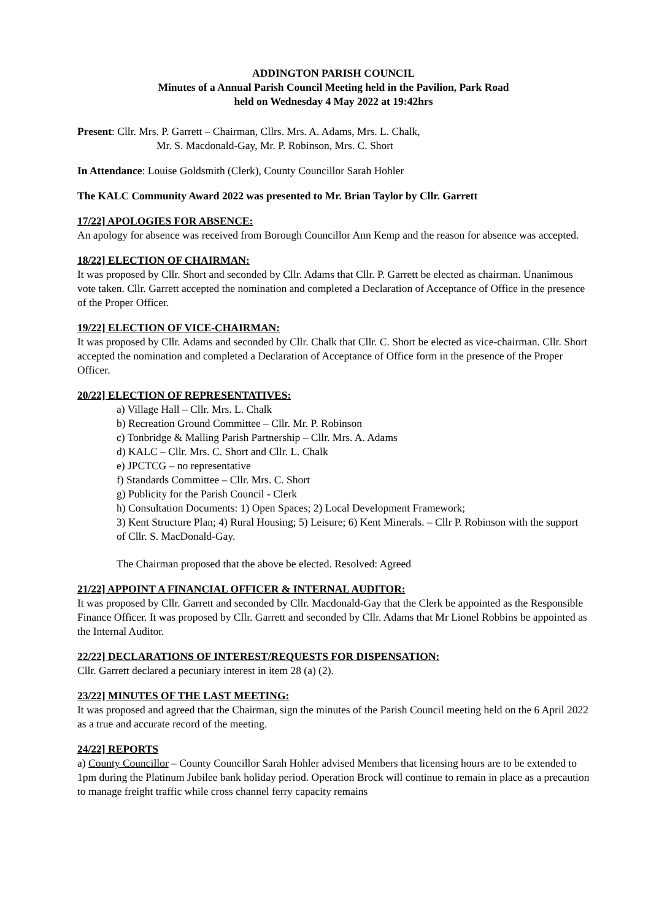ADDINGTON PARISH COUNCIL
Minutes of a Annual Parish Council Meeting held in the Pavilion, Park Road
held on Wednesday 4 May 2022 at 19:42hrs
Present: Cllr. Mrs. P. Garrett – Chairman, Cllrs. Mrs. A. Adams, Mrs. L. Chalk,
Mr. S. Macdonald-Gay, Mr. P. Robinson, Mrs. C. Short
In Attendance: Louise Goldsmith (Clerk), County Councillor Sarah Hohler
The KALC Community Award 2022 was presented to Mr. Brian Taylor by Cllr. Garrett
17/22] APOLOGIES FOR ABSENCE:
An apology for absence was received from Borough Councillor Ann Kemp and the reason for absence was accepted.
18/22] ELECTION OF CHAIRMAN:
It was proposed by Cllr. Short and seconded by Cllr. Adams that Cllr. P. Garrett be elected as chairman. Unanimous vote taken. Cllr. Garrett accepted the nomination and completed a Declaration of Acceptance of Office in the presence of the Proper Officer.
19/22] ELECTION OF VICE-CHAIRMAN:
It was proposed by Cllr. Adams and seconded by Cllr. Chalk that Cllr. C. Short be elected as vice-chairman. Cllr. Short accepted the nomination and completed a Declaration of Acceptance of Office form in the presence of the Proper Officer.
20/22] ELECTION OF REPRESENTATIVES:
a) Village Hall – Cllr. Mrs. L. Chalk
b) Recreation Ground Committee – Cllr. Mr. P. Robinson
c) Tonbridge & Malling Parish Partnership – Cllr. Mrs. A. Adams
d) KALC – Cllr. Mrs. C. Short and Cllr. L. Chalk
e) JPCTCG – no representative
f) Standards Committee – Cllr. Mrs. C. Short
g) Publicity for the Parish Council - Clerk
h) Consultation Documents: 1) Open Spaces; 2) Local Development Framework;
3) Kent Structure Plan; 4) Rural Housing; 5) Leisure; 6) Kent Minerals. – Cllr P. Robinson with the support of Cllr. S. MacDonald-Gay.
The Chairman proposed that the above be elected. Resolved: Agreed
21/22] APPOINT A FINANCIAL OFFICER & INTERNAL AUDITOR:
It was proposed by Cllr. Garrett and seconded by Cllr. Macdonald-Gay that the Clerk be appointed as the Responsible Finance Officer. It was proposed by Cllr. Garrett and seconded by Cllr. Adams that Mr Lionel Robbins be appointed as the Internal Auditor.
22/22] DECLARATIONS OF INTEREST/REQUESTS FOR DISPENSATION:
Cllr. Garrett declared a pecuniary interest in item 28 (a) (2).
23/22] MINUTES OF THE LAST MEETING:
It was proposed and agreed that the Chairman, sign the minutes of the Parish Council meeting held on the 6 April 2022 as a true and accurate record of the meeting.
24/22] REPORTS
a) County Councillor – County Councillor Sarah Hohler advised Members that licensing hours are to be extended to 1pm during the Platinum Jubilee bank holiday period. Operation Brock will continue to remain in place as a precaution to manage freight traffic while cross channel ferry capacity remains